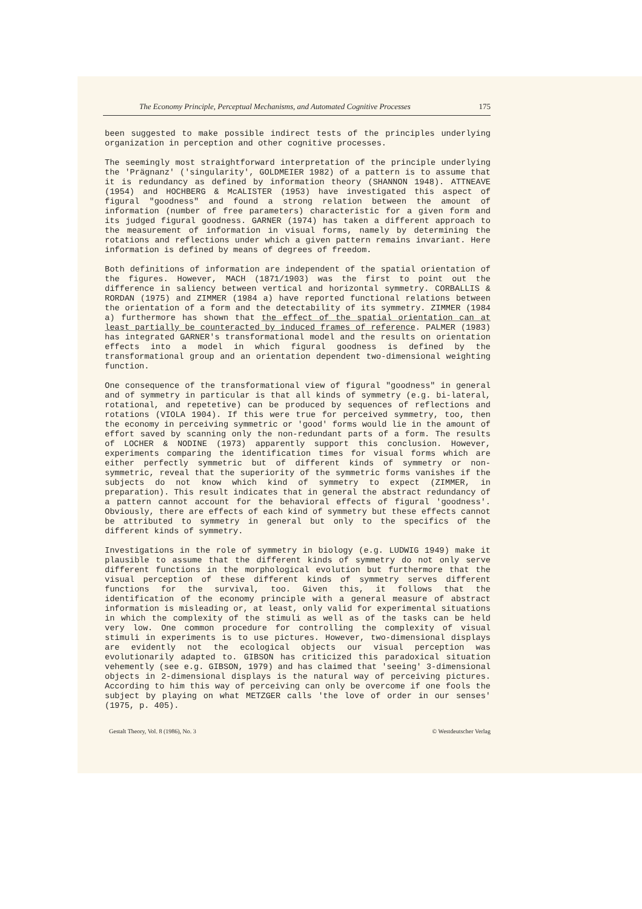The Economy Principle, Perceptual Mechanisms, and Automated Cognitive Processes 175
been suggested to make possible indirect tests of the principles underlying organization in perception and other cognitive processes.
The seemingly most straightforward interpretation of the principle underlying the 'Prägnanz' ('singularity', GOLDMEIER 1982) of a pattern is to assume that it is redundancy as defined by information theory (SHANNON 1948). ATTNEAVE (1954) and HOCHBERG & McALISTER (1953) have investigated this aspect of figural "goodness" and found a strong relation between the amount of information (number of free parameters) characteristic for a given form and its judged figural goodness. GARNER (1974) has taken a different approach to the measurement of information in visual forms, namely by determining the rotations and reflections under which a given pattern remains invariant. Here information is defined by means of degrees of freedom.
Both definitions of information are independent of the spatial orientation of the figures. However, MACH (1871/1903) was the first to point out the difference in saliency between vertical and horizontal symmetry. CORBALLIS & RORDAN (1975) and ZIMMER (1984 a) have reported functional relations between the orientation of a form and the detectability of its symmetry. ZIMMER (1984 a) furthermore has shown that the effect of the spatial orientation can at least partially be counteracted by induced frames of reference. PALMER (1983) has integrated GARNER's transformational model and the results on orientation effects into a model in which figural goodness is defined by the transformational group and an orientation dependent two-dimensional weighting function.
One consequence of the transformational view of figural "goodness" in general and of symmetry in particular is that all kinds of symmetry (e.g. bi-lateral, rotational, and repetetive) can be produced by sequences of reflections and rotations (VIOLA 1904). If this were true for perceived symmetry, too, then the economy in perceiving symmetric or 'good' forms would lie in the amount of effort saved by scanning only the non-redundant parts of a form. The results of LOCHER & NODINE (1973) apparently support this conclusion. However, experiments comparing the identification times for visual forms which are either perfectly symmetric but of different kinds of symmetry or non-symmetric, reveal that the superiority of the symmetric forms vanishes if the subjects do not know which kind of symmetry to expect (ZIMMER, in preparation). This result indicates that in general the abstract redundancy of a pattern cannot account for the behavioral effects of figural 'goodness'. Obviously, there are effects of each kind of symmetry but these effects cannot be attributed to symmetry in general but only to the specifics of the different kinds of symmetry.
Investigations in the role of symmetry in biology (e.g. LUDWIG 1949) make it plausible to assume that the different kinds of symmetry do not only serve different functions in the morphological evolution but furthermore that the visual perception of these different kinds of symmetry serves different functions for the survival, too. Given this, it follows that the identification of the economy principle with a general measure of abstract information is misleading or, at least, only valid for experimental situations in which the complexity of the stimuli as well as of the tasks can be held very low. One common procedure for controlling the complexity of visual stimuli in experiments is to use pictures. However, two-dimensional displays are evidently not the ecological objects our visual perception was evolutionarily adapted to. GIBSON has criticized this paradoxical situation vehemently (see e.g. GIBSON, 1979) and has claimed that 'seeing' 3-dimensional objects in 2-dimensional displays is the natural way of perceiving pictures. According to him this way of perceiving can only be overcome if one fools the subject by playing on what METZGER calls 'the love of order in our senses' (1975, p. 405).
Gestalt Theory, Vol. 8 (1986), No. 3 © Westdeutscher Verlag